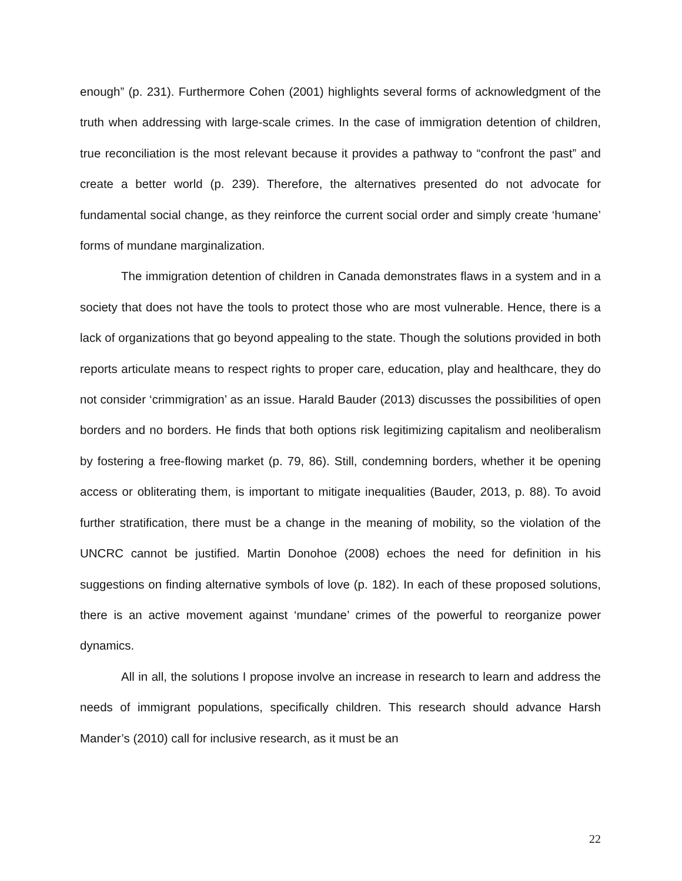enough” (p. 231). Furthermore Cohen (2001) highlights several forms of acknowledgment of the truth when addressing with large-scale crimes. In the case of immigration detention of children, true reconciliation is the most relevant because it provides a pathway to “confront the past” and create a better world (p. 239). Therefore, the alternatives presented do not advocate for fundamental social change, as they reinforce the current social order and simply create ‘humane’ forms of mundane marginalization.
The immigration detention of children in Canada demonstrates flaws in a system and in a society that does not have the tools to protect those who are most vulnerable. Hence, there is a lack of organizations that go beyond appealing to the state. Though the solutions provided in both reports articulate means to respect rights to proper care, education, play and healthcare, they do not consider ‘crimmigration’ as an issue. Harald Bauder (2013) discusses the possibilities of open borders and no borders. He finds that both options risk legitimizing capitalism and neoliberalism by fostering a free-flowing market (p. 79, 86). Still, condemning borders, whether it be opening access or obliterating them, is important to mitigate inequalities (Bauder, 2013, p. 88). To avoid further stratification, there must be a change in the meaning of mobility, so the violation of the UNCRC cannot be justified. Martin Donohoe (2008) echoes the need for definition in his suggestions on finding alternative symbols of love (p. 182). In each of these proposed solutions, there is an active movement against ‘mundane’ crimes of the powerful to reorganize power dynamics.
All in all, the solutions I propose involve an increase in research to learn and address the needs of immigrant populations, specifically children. This research should advance Harsh Mander’s (2010) call for inclusive research, as it must be an
22